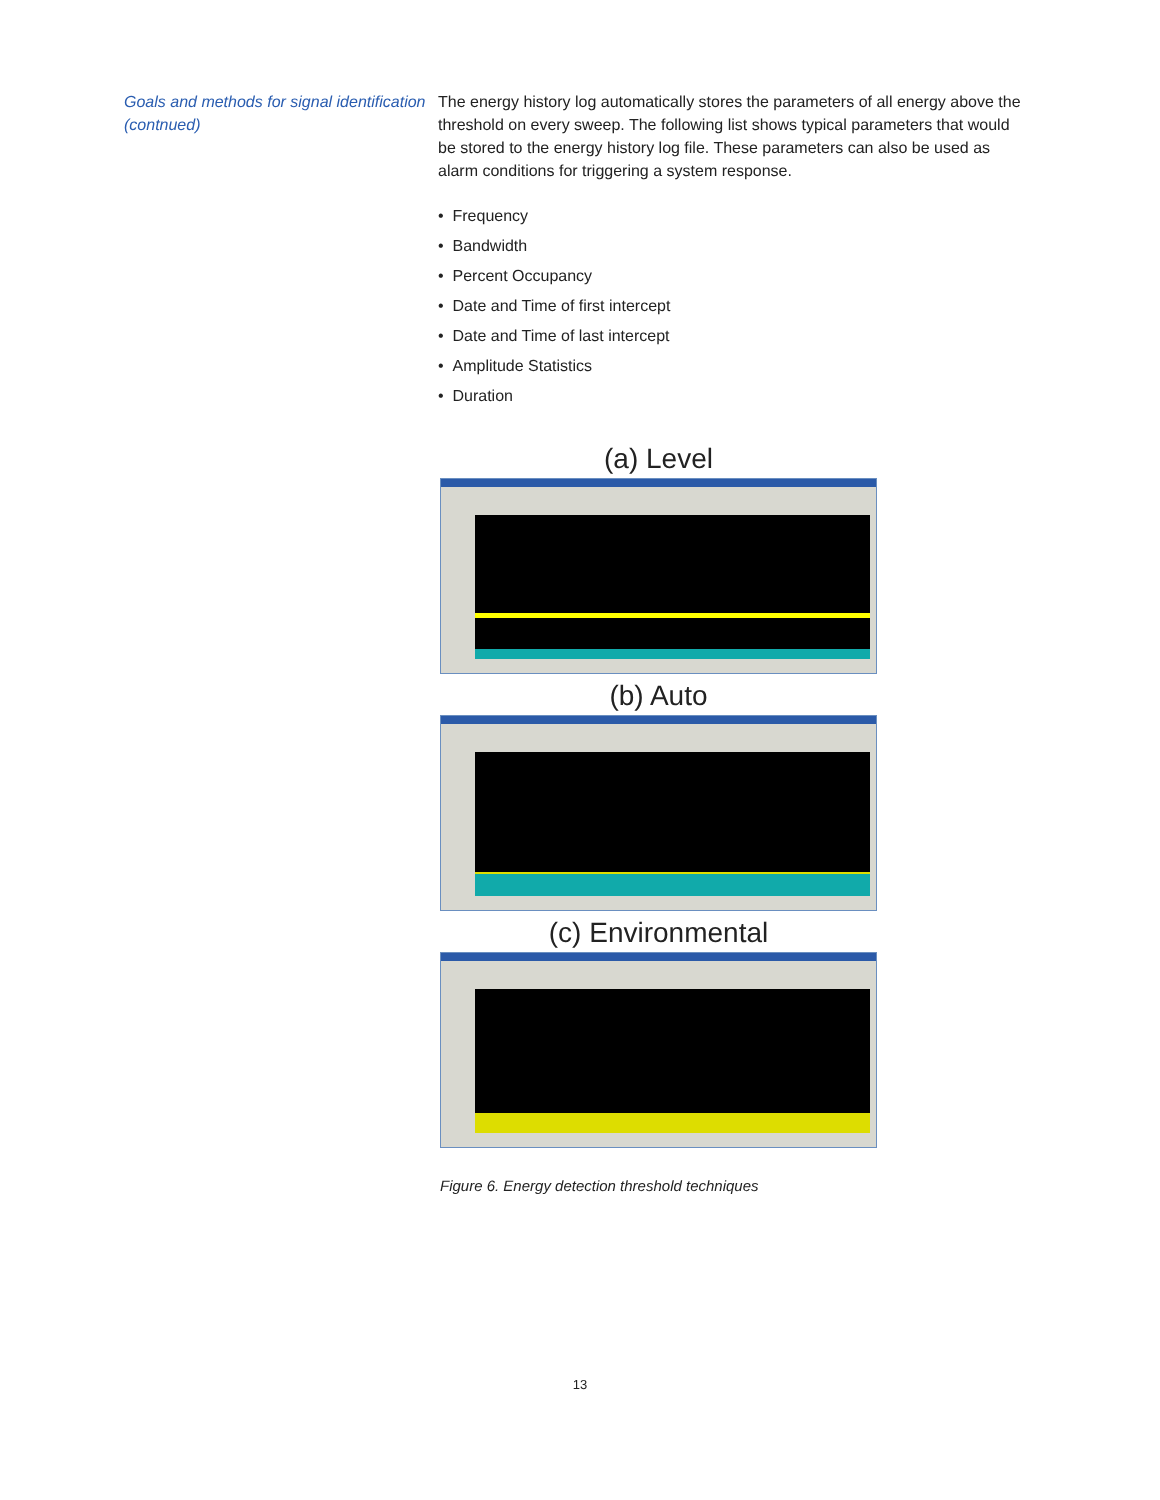Goals and methods for signal identification (contnued)
The energy history log automatically stores the parameters of all energy above the threshold on every sweep. The following list shows typical parameters that would be stored to the energy history log file. These parameters can also be used as alarm conditions for triggering a system response.
• Frequency
• Bandwidth
• Percent Occupancy
• Date and Time of first intercept
• Date and Time of last intercept
• Amplitude Statistics
• Duration
(a) Level
(b) Auto
(c) Environmental
Figure 6. Energy detection threshold techniques
13